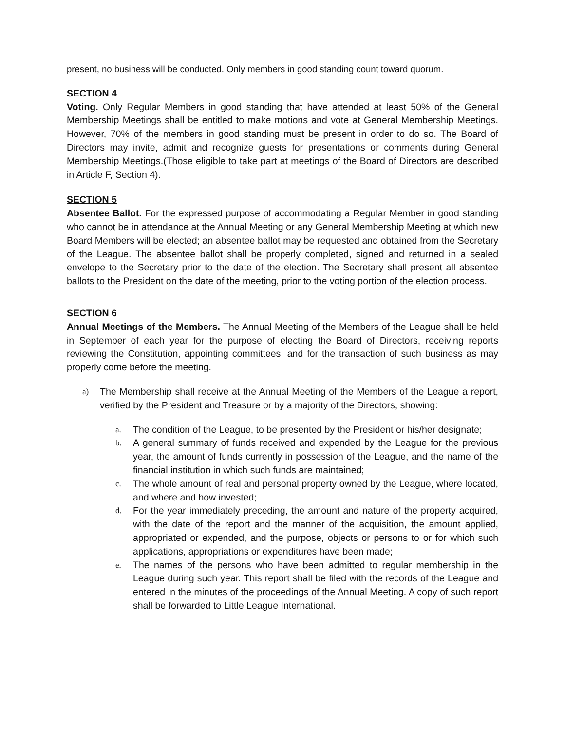present, no business will be conducted. Only members in good standing count toward quorum.
SECTION 4
Voting. Only Regular Members in good standing that have attended at least 50% of the General Membership Meetings shall be entitled to make motions and vote at General Membership Meetings. However, 70% of the members in good standing must be present in order to do so. The Board of Directors may invite, admit and recognize guests for presentations or comments during General Membership Meetings.(Those eligible to take part at meetings of the Board of Directors are described in Article F, Section 4).
SECTION 5
Absentee Ballot. For the expressed purpose of accommodating a Regular Member in good standing who cannot be in attendance at the Annual Meeting or any General Membership Meeting at which new Board Members will be elected; an absentee ballot may be requested and obtained from the Secretary of the League. The absentee ballot shall be properly completed, signed and returned in a sealed envelope to the Secretary prior to the date of the election. The Secretary shall present all absentee ballots to the President on the date of the meeting, prior to the voting portion of the election process.
SECTION 6
Annual Meetings of the Members. The Annual Meeting of the Members of the League shall be held in September of each year for the purpose of electing the Board of Directors, receiving reports reviewing the Constitution, appointing committees, and for the transaction of such business as may properly come before the meeting.
a) The Membership shall receive at the Annual Meeting of the Members of the League a report, verified by the President and Treasure or by a majority of the Directors, showing:
a. The condition of the League, to be presented by the President or his/her designate;
b. A general summary of funds received and expended by the League for the previous year, the amount of funds currently in possession of the League, and the name of the financial institution in which such funds are maintained;
c. The whole amount of real and personal property owned by the League, where located, and where and how invested;
d. For the year immediately preceding, the amount and nature of the property acquired, with the date of the report and the manner of the acquisition, the amount applied, appropriated or expended, and the purpose, objects or persons to or for which such applications, appropriations or expenditures have been made;
e. The names of the persons who have been admitted to regular membership in the League during such year. This report shall be filed with the records of the League and entered in the minutes of the proceedings of the Annual Meeting. A copy of such report shall be forwarded to Little League International.